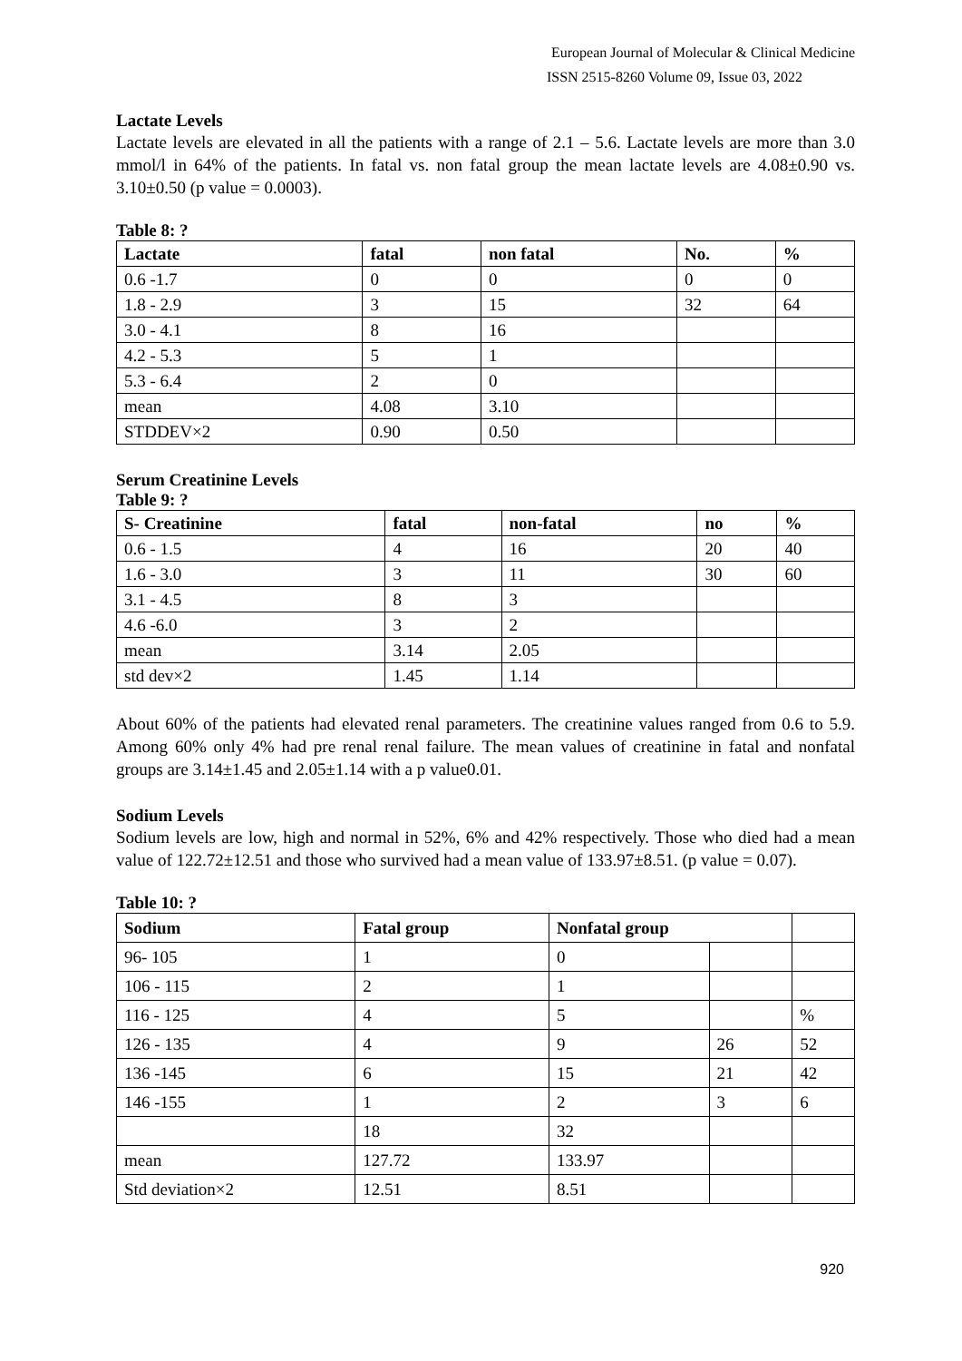European Journal of Molecular & Clinical Medicine
ISSN 2515-8260 Volume 09, Issue 03, 2022
Lactate Levels
Lactate levels are elevated in all the patients with a range of 2.1 – 5.6. Lactate levels are more than 3.0 mmol/l in 64% of the patients. In fatal vs. non fatal group the mean lactate levels are 4.08±0.90 vs. 3.10±0.50 (p value = 0.0003).
Table 8: ?
| Lactate | fatal | non fatal | No. | % |
| --- | --- | --- | --- | --- |
| 0.6 -1.7 | 0 | 0 | 0 | 0 |
| 1.8 - 2.9 | 3 | 15 | 32 | 64 |
| 3.0 - 4.1 | 8 | 16 | | |
| 4.2 - 5.3 | 5 | 1 | | |
| 5.3 - 6.4 | 2 | 0 | | |
| mean | 4.08 | 3.10 | | |
| STDDEV×2 | 0.90 | 0.50 | | |
Serum Creatinine Levels
Table 9: ?
| S- Creatinine | fatal | non-fatal | no | % |
| --- | --- | --- | --- | --- |
| 0.6 - 1.5 | 4 | 16 | 20 | 40 |
| 1.6 - 3.0 | 3 | 11 | 30 | 60 |
| 3.1 - 4.5 | 8 | 3 | | |
| 4.6 -6.0 | 3 | 2 | | |
| mean | 3.14 | 2.05 | | |
| std dev×2 | 1.45 | 1.14 | | |
About 60% of the patients had elevated renal parameters. The creatinine values ranged from 0.6 to 5.9. Among 60% only 4% had pre renal renal failure. The mean values of creatinine in fatal and nonfatal groups are 3.14±1.45 and 2.05±1.14 with a p value0.01.
Sodium Levels
Sodium levels are low, high and normal in 52%, 6% and 42% respectively. Those who died had a mean value of 122.72±12.51 and those who survived had a mean value of 133.97±8.51. (p value = 0.07).
Table 10: ?
| Sodium | Fatal group | Nonfatal group | | |
| --- | --- | --- | --- | --- |
| 96- 105 | 1 | 0 | | |
| 106 - 115 | 2 | 1 | | |
| 116 - 125 | 4 | 5 | | % |
| 126 - 135 | 4 | 9 | 26 | 52 |
| 136 -145 | 6 | 15 | 21 | 42 |
| 146 -155 | 1 | 2 | 3 | 6 |
| | 18 | 32 | | |
| mean | 127.72 | 133.97 | | |
| Std deviation×2 | 12.51 | 8.51 | | |
920